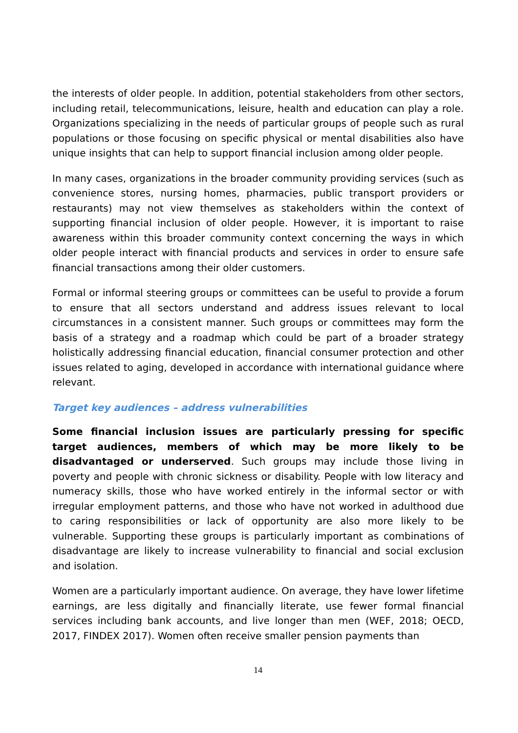the interests of older people. In addition, potential stakeholders from other sectors, including retail, telecommunications, leisure, health and education can play a role. Organizations specializing in the needs of particular groups of people such as rural populations or those focusing on specific physical or mental disabilities also have unique insights that can help to support financial inclusion among older people.
In many cases, organizations in the broader community providing services (such as convenience stores, nursing homes, pharmacies, public transport providers or restaurants) may not view themselves as stakeholders within the context of supporting financial inclusion of older people. However, it is important to raise awareness within this broader community context concerning the ways in which older people interact with financial products and services in order to ensure safe financial transactions among their older customers.
Formal or informal steering groups or committees can be useful to provide a forum to ensure that all sectors understand and address issues relevant to local circumstances in a consistent manner. Such groups or committees may form the basis of a strategy and a roadmap which could be part of a broader strategy holistically addressing financial education, financial consumer protection and other issues related to aging, developed in accordance with international guidance where relevant.
Target key audiences – address vulnerabilities
Some financial inclusion issues are particularly pressing for specific target audiences, members of which may be more likely to be disadvantaged or underserved. Such groups may include those living in poverty and people with chronic sickness or disability. People with low literacy and numeracy skills, those who have worked entirely in the informal sector or with irregular employment patterns, and those who have not worked in adulthood due to caring responsibilities or lack of opportunity are also more likely to be vulnerable. Supporting these groups is particularly important as combinations of disadvantage are likely to increase vulnerability to financial and social exclusion and isolation.
Women are a particularly important audience. On average, they have lower lifetime earnings, are less digitally and financially literate, use fewer formal financial services including bank accounts, and live longer than men (WEF, 2018; OECD, 2017, FINDEX 2017). Women often receive smaller pension payments than
14